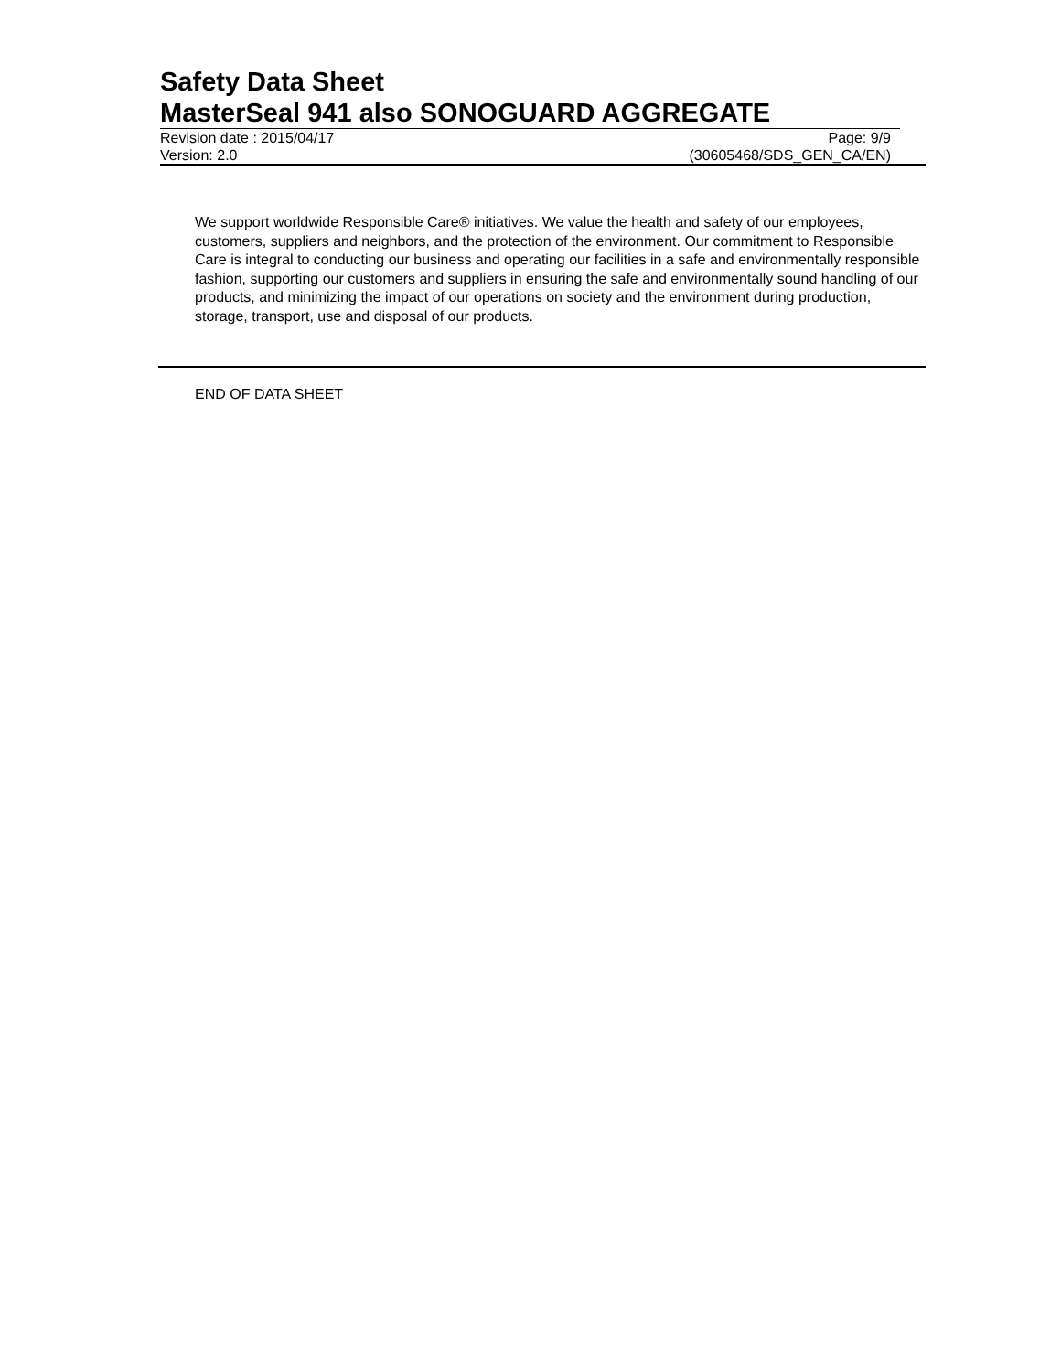Safety Data Sheet
MasterSeal 941 also SONOGUARD AGGREGATE
Revision date : 2015/04/17 Page: 9/9
Version: 2.0 (30605468/SDS_GEN_CA/EN)
We support worldwide Responsible Care® initiatives. We value the health and safety of our employees, customers, suppliers and neighbors, and the protection of the environment. Our commitment to Responsible Care is integral to conducting our business and operating our facilities in a safe and environmentally responsible fashion, supporting our customers and suppliers in ensuring the safe and environmentally sound handling of our products, and minimizing the impact of our operations on society and the environment during production, storage, transport, use and disposal of our products.
END OF DATA SHEET